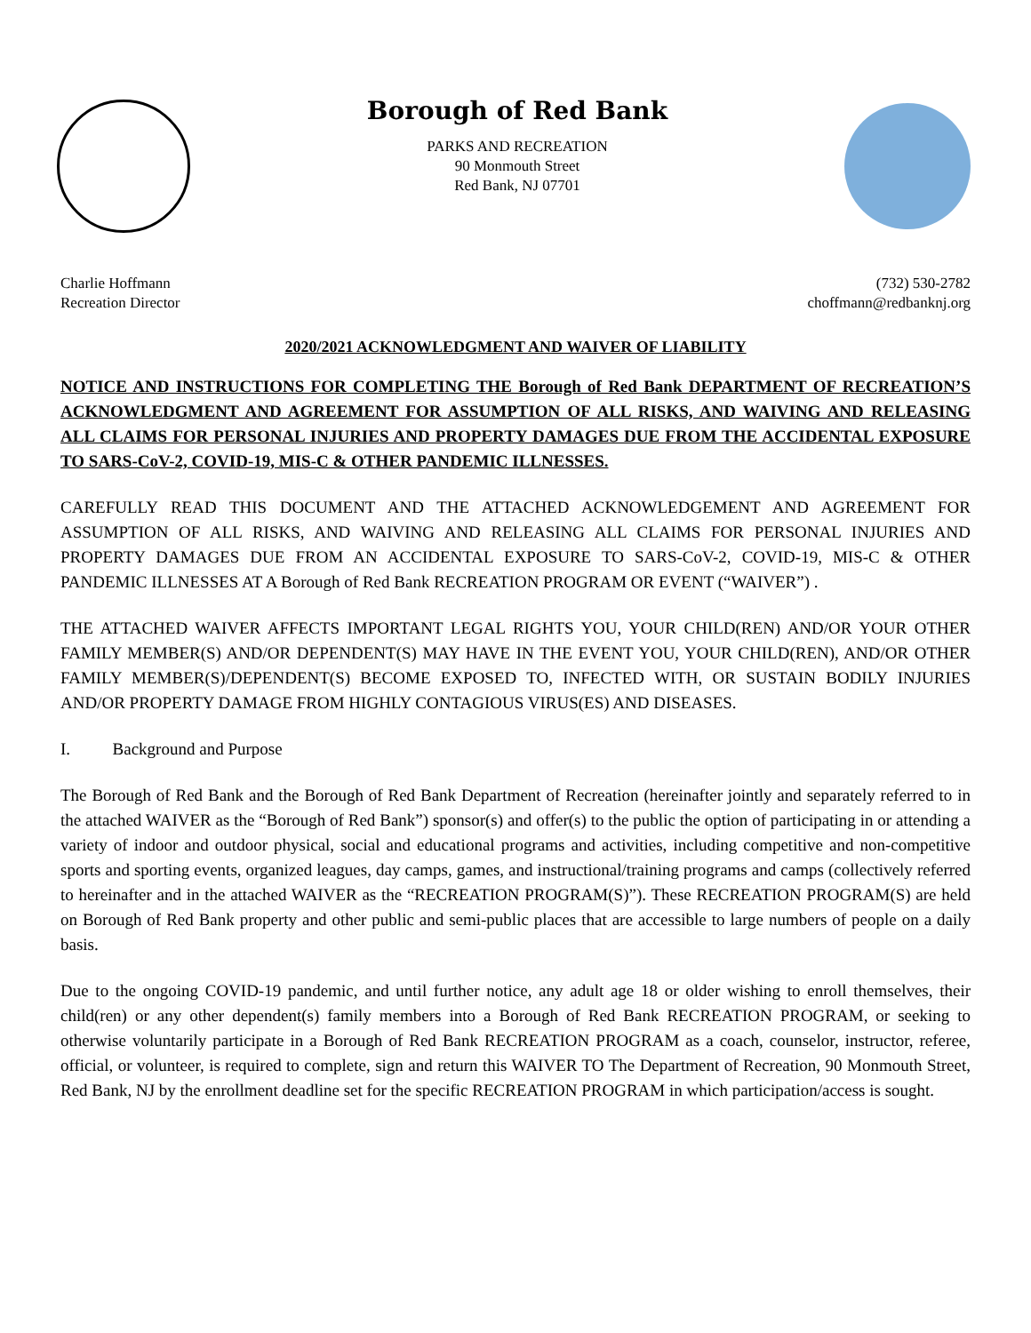Borough of Red Bank
PARKS AND RECREATION
90 Monmouth Street
Red Bank, NJ 07701
Charlie Hoffmann
Recreation Director
(732) 530-2782
choffmann@redbanknj.org
2020/2021 ACKNOWLEDGMENT AND WAIVER OF LIABILITY
NOTICE AND INSTRUCTIONS FOR COMPLETING THE Borough of Red Bank DEPARTMENT OF RECREATION’S ACKNOWLEDGMENT AND AGREEMENT FOR ASSUMPTION OF ALL RISKS, AND WAIVING AND RELEASING ALL CLAIMS FOR PERSONAL INJURIES AND PROPERTY DAMAGES DUE FROM THE ACCIDENTAL EXPOSURE TO SARS-CoV-2, COVID-19, MIS-C & OTHER PANDEMIC ILLNESSES.
CAREFULLY READ THIS DOCUMENT AND THE ATTACHED ACKNOWLEDGEMENT AND AGREEMENT FOR ASSUMPTION OF ALL RISKS, AND WAIVING AND RELEASING ALL CLAIMS FOR PERSONAL INJURIES AND PROPERTY DAMAGES DUE FROM AN ACCIDENTAL EXPOSURE TO SARS-CoV-2, COVID-19, MIS-C & OTHER PANDEMIC ILLNESSES AT A Borough of Red Bank RECREATION PROGRAM OR EVENT (“WAIVER”) .
THE ATTACHED WAIVER AFFECTS IMPORTANT LEGAL RIGHTS YOU, YOUR CHILD(REN) AND/OR YOUR OTHER FAMILY MEMBER(S) AND/OR DEPENDENT(S) MAY HAVE IN THE EVENT YOU, YOUR CHILD(REN), AND/OR OTHER FAMILY MEMBER(S)/DEPENDENT(S) BECOME EXPOSED TO, INFECTED WITH, OR SUSTAIN BODILY INJURIES AND/OR PROPERTY DAMAGE FROM HIGHLY CONTAGIOUS VIRUS(ES) AND DISEASES.
I. Background and Purpose
The Borough of Red Bank and the Borough of Red Bank Department of Recreation (hereinafter jointly and separately referred to in the attached WAIVER as the “Borough of Red Bank”) sponsor(s) and offer(s) to the public the option of participating in or attending a variety of indoor and outdoor physical, social and educational programs and activities, including competitive and non-competitive sports and sporting events, organized leagues, day camps, games, and instructional/training programs and camps (collectively referred to hereinafter and in the attached WAIVER as the “RECREATION PROGRAM(S)”). These RECREATION PROGRAM(S) are held on Borough of Red Bank property and other public and semi-public places that are accessible to large numbers of people on a daily basis.
Due to the ongoing COVID-19 pandemic, and until further notice, any adult age 18 or older wishing to enroll themselves, their child(ren) or any other dependent(s) family members into a Borough of Red Bank RECREATION PROGRAM, or seeking to otherwise voluntarily participate in a Borough of Red Bank RECREATION PROGRAM as a coach, counselor, instructor, referee, official, or volunteer, is required to complete, sign and return this WAIVER TO The Department of Recreation, 90 Monmouth Street, Red Bank, NJ by the enrollment deadline set for the specific RECREATION PROGRAM in which participation/access is sought.